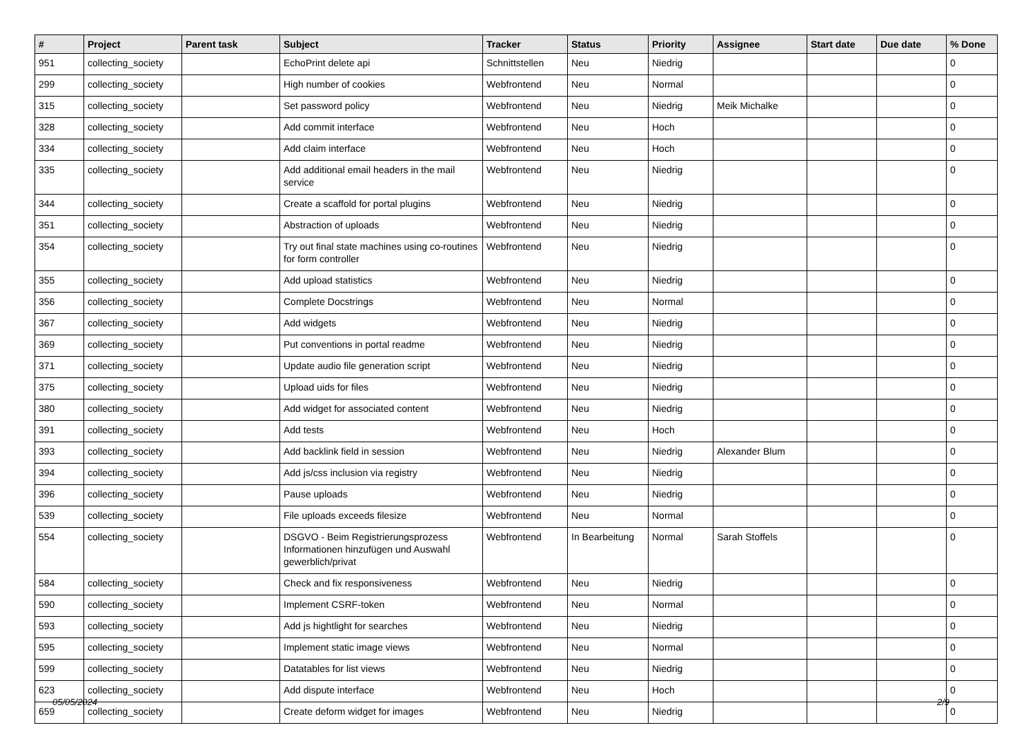| # | Project | Parent task | Subject | Tracker | Status | Priority | Assignee | Start date | Due date | % Done |
| --- | --- | --- | --- | --- | --- | --- | --- | --- | --- | --- |
| 951 | collecting_society | | EchoPrint delete api | Schnittstellen | Neu | Niedrig | | | | 0 |
| 299 | collecting_society | | High number of cookies | Webfrontend | Neu | Normal | | | | 0 |
| 315 | collecting_society | | Set password policy | Webfrontend | Neu | Niedrig | Meik Michalke | | | 0 |
| 328 | collecting_society | | Add commit interface | Webfrontend | Neu | Hoch | | | | 0 |
| 334 | collecting_society | | Add claim interface | Webfrontend | Neu | Hoch | | | | 0 |
| 335 | collecting_society | | Add additional email headers in the mail service | Webfrontend | Neu | Niedrig | | | | 0 |
| 344 | collecting_society | | Create a scaffold for portal plugins | Webfrontend | Neu | Niedrig | | | | 0 |
| 351 | collecting_society | | Abstraction of uploads | Webfrontend | Neu | Niedrig | | | | 0 |
| 354 | collecting_society | | Try out final state machines using co-routines for form controller | Webfrontend | Neu | Niedrig | | | | 0 |
| 355 | collecting_society | | Add upload statistics | Webfrontend | Neu | Niedrig | | | | 0 |
| 356 | collecting_society | | Complete Docstrings | Webfrontend | Neu | Normal | | | | 0 |
| 367 | collecting_society | | Add widgets | Webfrontend | Neu | Niedrig | | | | 0 |
| 369 | collecting_society | | Put conventions in portal readme | Webfrontend | Neu | Niedrig | | | | 0 |
| 371 | collecting_society | | Update audio file generation script | Webfrontend | Neu | Niedrig | | | | 0 |
| 375 | collecting_society | | Upload uids for files | Webfrontend | Neu | Niedrig | | | | 0 |
| 380 | collecting_society | | Add widget for associated content | Webfrontend | Neu | Niedrig | | | | 0 |
| 391 | collecting_society | | Add tests | Webfrontend | Neu | Hoch | | | | 0 |
| 393 | collecting_society | | Add backlink field in session | Webfrontend | Neu | Niedrig | Alexander Blum | | | 0 |
| 394 | collecting_society | | Add js/css inclusion via registry | Webfrontend | Neu | Niedrig | | | | 0 |
| 396 | collecting_society | | Pause uploads | Webfrontend | Neu | Niedrig | | | | 0 |
| 539 | collecting_society | | File uploads exceeds filesize | Webfrontend | Neu | Normal | | | | 0 |
| 554 | collecting_society | | DSGVO - Beim Registrierungsprozess Informationen hinzufügen und Auswahl gewerblich/privat | Webfrontend | In Bearbeitung | Normal | Sarah Stoffels | | | 0 |
| 584 | collecting_society | | Check and fix responsiveness | Webfrontend | Neu | Niedrig | | | | 0 |
| 590 | collecting_society | | Implement CSRF-token | Webfrontend | Neu | Normal | | | | 0 |
| 593 | collecting_society | | Add js hightlight for searches | Webfrontend | Neu | Niedrig | | | | 0 |
| 595 | collecting_society | | Implement static image views | Webfrontend | Neu | Normal | | | | 0 |
| 599 | collecting_society | | Datatables for list views | Webfrontend | Neu | Niedrig | | | | 0 |
| 623 | collecting_society | | Add dispute interface | Webfrontend | Neu | Hoch | | | | 0 |
| 659 | collecting_society | | Create deform widget for images | Webfrontend | Neu | Niedrig | | | | 0 |
05/05/2024 2/9